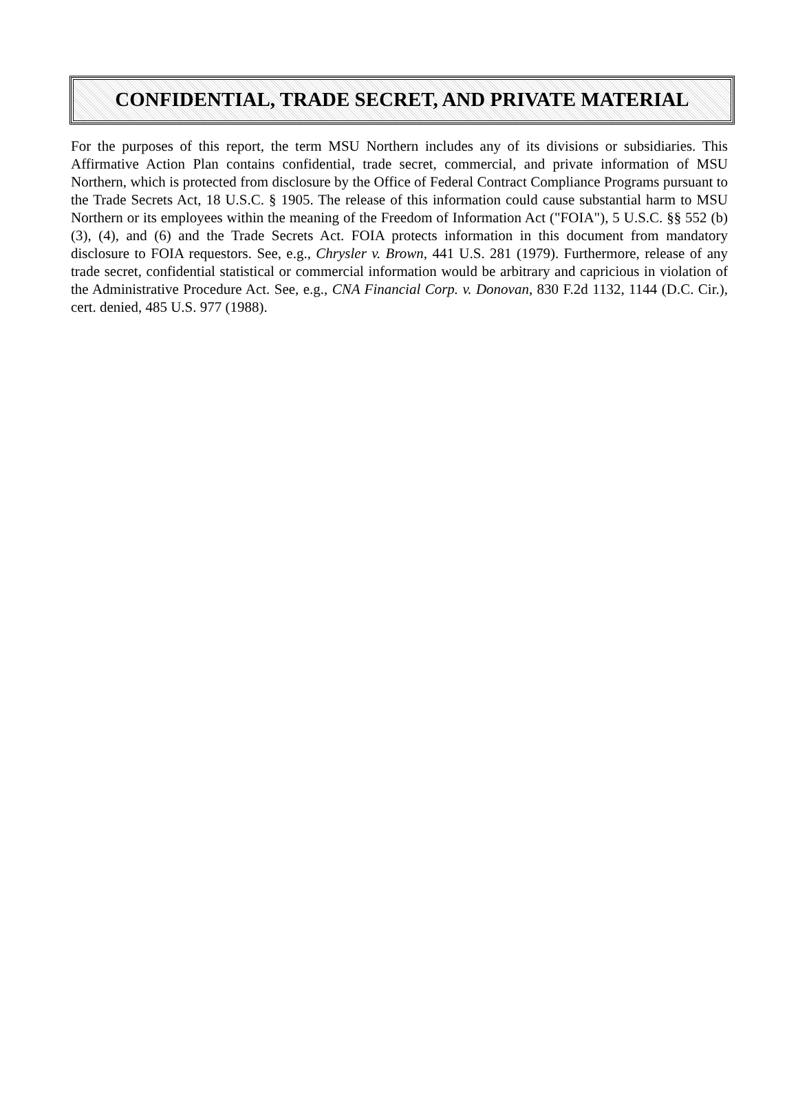CONFIDENTIAL, TRADE SECRET, AND PRIVATE MATERIAL
For the purposes of this report, the term MSU Northern includes any of its divisions or subsidiaries. This Affirmative Action Plan contains confidential, trade secret, commercial, and private information of MSU Northern, which is protected from disclosure by the Office of Federal Contract Compliance Programs pursuant to the Trade Secrets Act, 18 U.S.C. § 1905. The release of this information could cause substantial harm to MSU Northern or its employees within the meaning of the Freedom of Information Act ("FOIA"), 5 U.S.C. §§ 552 (b)(3), (4), and (6) and the Trade Secrets Act. FOIA protects information in this document from mandatory disclosure to FOIA requestors. See, e.g., Chrysler v. Brown, 441 U.S. 281 (1979). Furthermore, release of any trade secret, confidential statistical or commercial information would be arbitrary and capricious in violation of the Administrative Procedure Act. See, e.g., CNA Financial Corp. v. Donovan, 830 F.2d 1132, 1144 (D.C. Cir.), cert. denied, 485 U.S. 977 (1988).